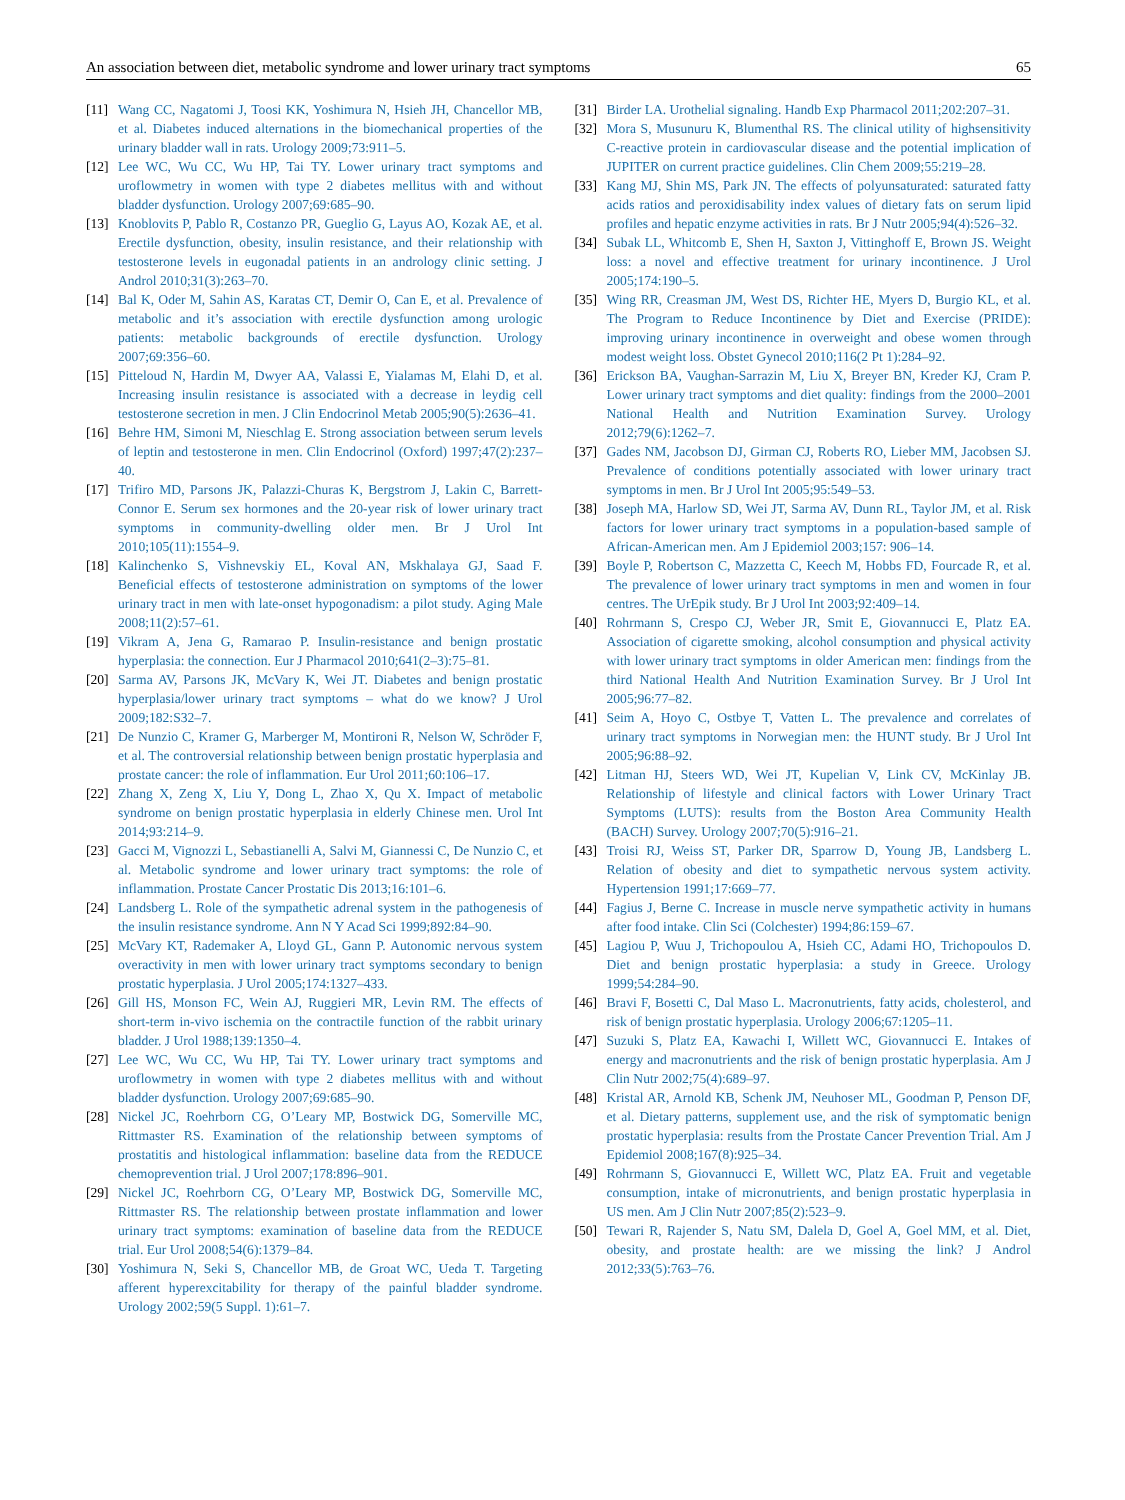An association between diet, metabolic syndrome and lower urinary tract symptoms 65
[11] Wang CC, Nagatomi J, Toosi KK, Yoshimura N, Hsieh JH, Chancellor MB, et al. Diabetes induced alternations in the biomechanical properties of the urinary bladder wall in rats. Urology 2009;73:911–5.
[12] Lee WC, Wu CC, Wu HP, Tai TY. Lower urinary tract symptoms and uroflowmetry in women with type 2 diabetes mellitus with and without bladder dysfunction. Urology 2007;69:685–90.
[13] Knoblovits P, Pablo R, Costanzo PR, Gueglio G, Layus AO, Kozak AE, et al. Erectile dysfunction, obesity, insulin resistance, and their relationship with testosterone levels in eugonadal patients in an andrology clinic setting. J Androl 2010;31(3):263–70.
[14] Bal K, Oder M, Sahin AS, Karatas CT, Demir O, Can E, et al. Prevalence of metabolic and it’s association with erectile dysfunction among urologic patients: metabolic backgrounds of erectile dysfunction. Urology 2007;69:356–60.
[15] Pitteloud N, Hardin M, Dwyer AA, Valassi E, Yialamas M, Elahi D, et al. Increasing insulin resistance is associated with a decrease in leydig cell testosterone secretion in men. J Clin Endocrinol Metab 2005;90(5):2636–41.
[16] Behre HM, Simoni M, Nieschlag E. Strong association between serum levels of leptin and testosterone in men. Clin Endocrinol (Oxford) 1997;47(2):237–40.
[17] Trifiro MD, Parsons JK, Palazzi-Churas K, Bergstrom J, Lakin C, Barrett-Connor E. Serum sex hormones and the 20-year risk of lower urinary tract symptoms in community-dwelling older men. Br J Urol Int 2010;105(11):1554–9.
[18] Kalinchenko S, Vishnevskiy EL, Koval AN, Mskhalaya GJ, Saad F. Beneficial effects of testosterone administration on symptoms of the lower urinary tract in men with late-onset hypogonadism: a pilot study. Aging Male 2008;11(2):57–61.
[19] Vikram A, Jena G, Ramarao P. Insulin-resistance and benign prostatic hyperplasia: the connection. Eur J Pharmacol 2010;641(2–3):75–81.
[20] Sarma AV, Parsons JK, McVary K, Wei JT. Diabetes and benign prostatic hyperplasia/lower urinary tract symptoms – what do we know? J Urol 2009;182:S32–7.
[21] De Nunzio C, Kramer G, Marberger M, Montironi R, Nelson W, Schröder F, et al. The controversial relationship between benign prostatic hyperplasia and prostate cancer: the role of inflammation. Eur Urol 2011;60:106–17.
[22] Zhang X, Zeng X, Liu Y, Dong L, Zhao X, Qu X. Impact of metabolic syndrome on benign prostatic hyperplasia in elderly Chinese men. Urol Int 2014;93:214–9.
[23] Gacci M, Vignozzi L, Sebastianelli A, Salvi M, Giannessi C, De Nunzio C, et al. Metabolic syndrome and lower urinary tract symptoms: the role of inflammation. Prostate Cancer Prostatic Dis 2013;16:101–6.
[24] Landsberg L. Role of the sympathetic adrenal system in the pathogenesis of the insulin resistance syndrome. Ann N Y Acad Sci 1999;892:84–90.
[25] McVary KT, Rademaker A, Lloyd GL, Gann P. Autonomic nervous system overactivity in men with lower urinary tract symptoms secondary to benign prostatic hyperplasia. J Urol 2005;174:1327–433.
[26] Gill HS, Monson FC, Wein AJ, Ruggieri MR, Levin RM. The effects of short-term in-vivo ischemia on the contractile function of the rabbit urinary bladder. J Urol 1988;139:1350–4.
[27] Lee WC, Wu CC, Wu HP, Tai TY. Lower urinary tract symptoms and uroflowmetry in women with type 2 diabetes mellitus with and without bladder dysfunction. Urology 2007;69:685–90.
[28] Nickel JC, Roehrborn CG, O’Leary MP, Bostwick DG, Somerville MC, Rittmaster RS. Examination of the relationship between symptoms of prostatitis and histological inflammation: baseline data from the REDUCE chemoprevention trial. J Urol 2007;178:896–901.
[29] Nickel JC, Roehrborn CG, O’Leary MP, Bostwick DG, Somerville MC, Rittmaster RS. The relationship between prostate inflammation and lower urinary tract symptoms: examination of baseline data from the REDUCE trial. Eur Urol 2008;54(6):1379–84.
[30] Yoshimura N, Seki S, Chancellor MB, de Groat WC, Ueda T. Targeting afferent hyperexcitability for therapy of the painful bladder syndrome. Urology 2002;59(5 Suppl. 1):61–7.
[31] Birder LA. Urothelial signaling. Handb Exp Pharmacol 2011;202:207–31.
[32] Mora S, Musunuru K, Blumenthal RS. The clinical utility of highsensitivity C-reactive protein in cardiovascular disease and the potential implication of JUPITER on current practice guidelines. Clin Chem 2009;55:219–28.
[33] Kang MJ, Shin MS, Park JN. The effects of polyunsaturated: saturated fatty acids ratios and peroxidisability index values of dietary fats on serum lipid profiles and hepatic enzyme activities in rats. Br J Nutr 2005;94(4):526–32.
[34] Subak LL, Whitcomb E, Shen H, Saxton J, Vittinghoff E, Brown JS. Weight loss: a novel and effective treatment for urinary incontinence. J Urol 2005;174:190–5.
[35] Wing RR, Creasman JM, West DS, Richter HE, Myers D, Burgio KL, et al. The Program to Reduce Incontinence by Diet and Exercise (PRIDE): improving urinary incontinence in overweight and obese women through modest weight loss. Obstet Gynecol 2010;116(2 Pt 1):284–92.
[36] Erickson BA, Vaughan-Sarrazin M, Liu X, Breyer BN, Kreder KJ, Cram P. Lower urinary tract symptoms and diet quality: findings from the 2000–2001 National Health and Nutrition Examination Survey. Urology 2012;79(6):1262–7.
[37] Gades NM, Jacobson DJ, Girman CJ, Roberts RO, Lieber MM, Jacobsen SJ. Prevalence of conditions potentially associated with lower urinary tract symptoms in men. Br J Urol Int 2005;95:549–53.
[38] Joseph MA, Harlow SD, Wei JT, Sarma AV, Dunn RL, Taylor JM, et al. Risk factors for lower urinary tract symptoms in a population-based sample of African-American men. Am J Epidemiol 2003;157: 906–14.
[39] Boyle P, Robertson C, Mazzetta C, Keech M, Hobbs FD, Fourcade R, et al. The prevalence of lower urinary tract symptoms in men and women in four centres. The UrEpik study. Br J Urol Int 2003;92:409–14.
[40] Rohrmann S, Crespo CJ, Weber JR, Smit E, Giovannucci E, Platz EA. Association of cigarette smoking, alcohol consumption and physical activity with lower urinary tract symptoms in older American men: findings from the third National Health And Nutrition Examination Survey. Br J Urol Int 2005;96:77–82.
[41] Seim A, Hoyo C, Ostbye T, Vatten L. The prevalence and correlates of urinary tract symptoms in Norwegian men: the HUNT study. Br J Urol Int 2005;96:88–92.
[42] Litman HJ, Steers WD, Wei JT, Kupelian V, Link CV, McKinlay JB. Relationship of lifestyle and clinical factors with Lower Urinary Tract Symptoms (LUTS): results from the Boston Area Community Health (BACH) Survey. Urology 2007;70(5):916–21.
[43] Troisi RJ, Weiss ST, Parker DR, Sparrow D, Young JB, Landsberg L. Relation of obesity and diet to sympathetic nervous system activity. Hypertension 1991;17:669–77.
[44] Fagius J, Berne C. Increase in muscle nerve sympathetic activity in humans after food intake. Clin Sci (Colchester) 1994;86:159–67.
[45] Lagiou P, Wuu J, Trichopoulou A, Hsieh CC, Adami HO, Trichopoulos D. Diet and benign prostatic hyperplasia: a study in Greece. Urology 1999;54:284–90.
[46] Bravi F, Bosetti C, Dal Maso L. Macronutrients, fatty acids, cholesterol, and risk of benign prostatic hyperplasia. Urology 2006;67:1205–11.
[47] Suzuki S, Platz EA, Kawachi I, Willett WC, Giovannucci E. Intakes of energy and macronutrients and the risk of benign prostatic hyperplasia. Am J Clin Nutr 2002;75(4):689–97.
[48] Kristal AR, Arnold KB, Schenk JM, Neuhoser ML, Goodman P, Penson DF, et al. Dietary patterns, supplement use, and the risk of symptomatic benign prostatic hyperplasia: results from the Prostate Cancer Prevention Trial. Am J Epidemiol 2008;167(8):925–34.
[49] Rohrmann S, Giovannucci E, Willett WC, Platz EA. Fruit and vegetable consumption, intake of micronutrients, and benign prostatic hyperplasia in US men. Am J Clin Nutr 2007;85(2):523–9.
[50] Tewari R, Rajender S, Natu SM, Dalela D, Goel A, Goel MM, et al. Diet, obesity, and prostate health: are we missing the link? J Androl 2012;33(5):763–76.